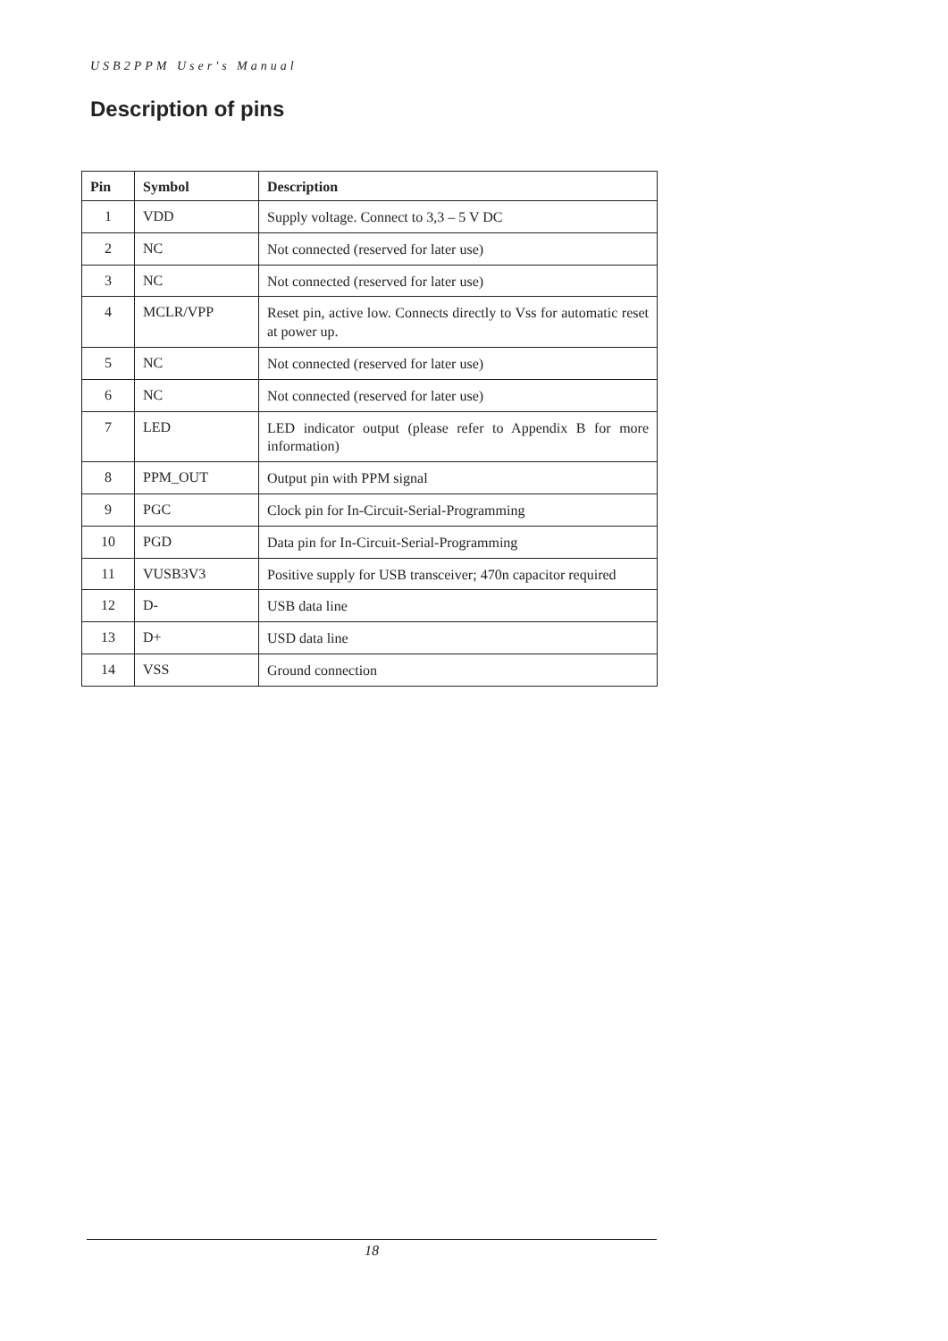USB2PPM User's Manual
Description of pins
| Pin | Symbol | Description |
| --- | --- | --- |
| 1 | VDD | Supply voltage. Connect to 3,3 – 5 V DC |
| 2 | NC | Not connected (reserved for later use) |
| 3 | NC | Not connected (reserved for later use) |
| 4 | MCLR/VPP | Reset pin, active low. Connects directly to Vss for automatic reset at power up. |
| 5 | NC | Not connected (reserved for later use) |
| 6 | NC | Not connected (reserved for later use) |
| 7 | LED | LED indicator output (please refer to Appendix B for more information) |
| 8 | PPM_OUT | Output pin with PPM signal |
| 9 | PGC | Clock pin for In-Circuit-Serial-Programming |
| 10 | PGD | Data pin for In-Circuit-Serial-Programming |
| 11 | VUSB3V3 | Positive supply for USB transceiver; 470n capacitor required |
| 12 | D- | USB data line |
| 13 | D+ | USD data line |
| 14 | VSS | Ground connection |
18